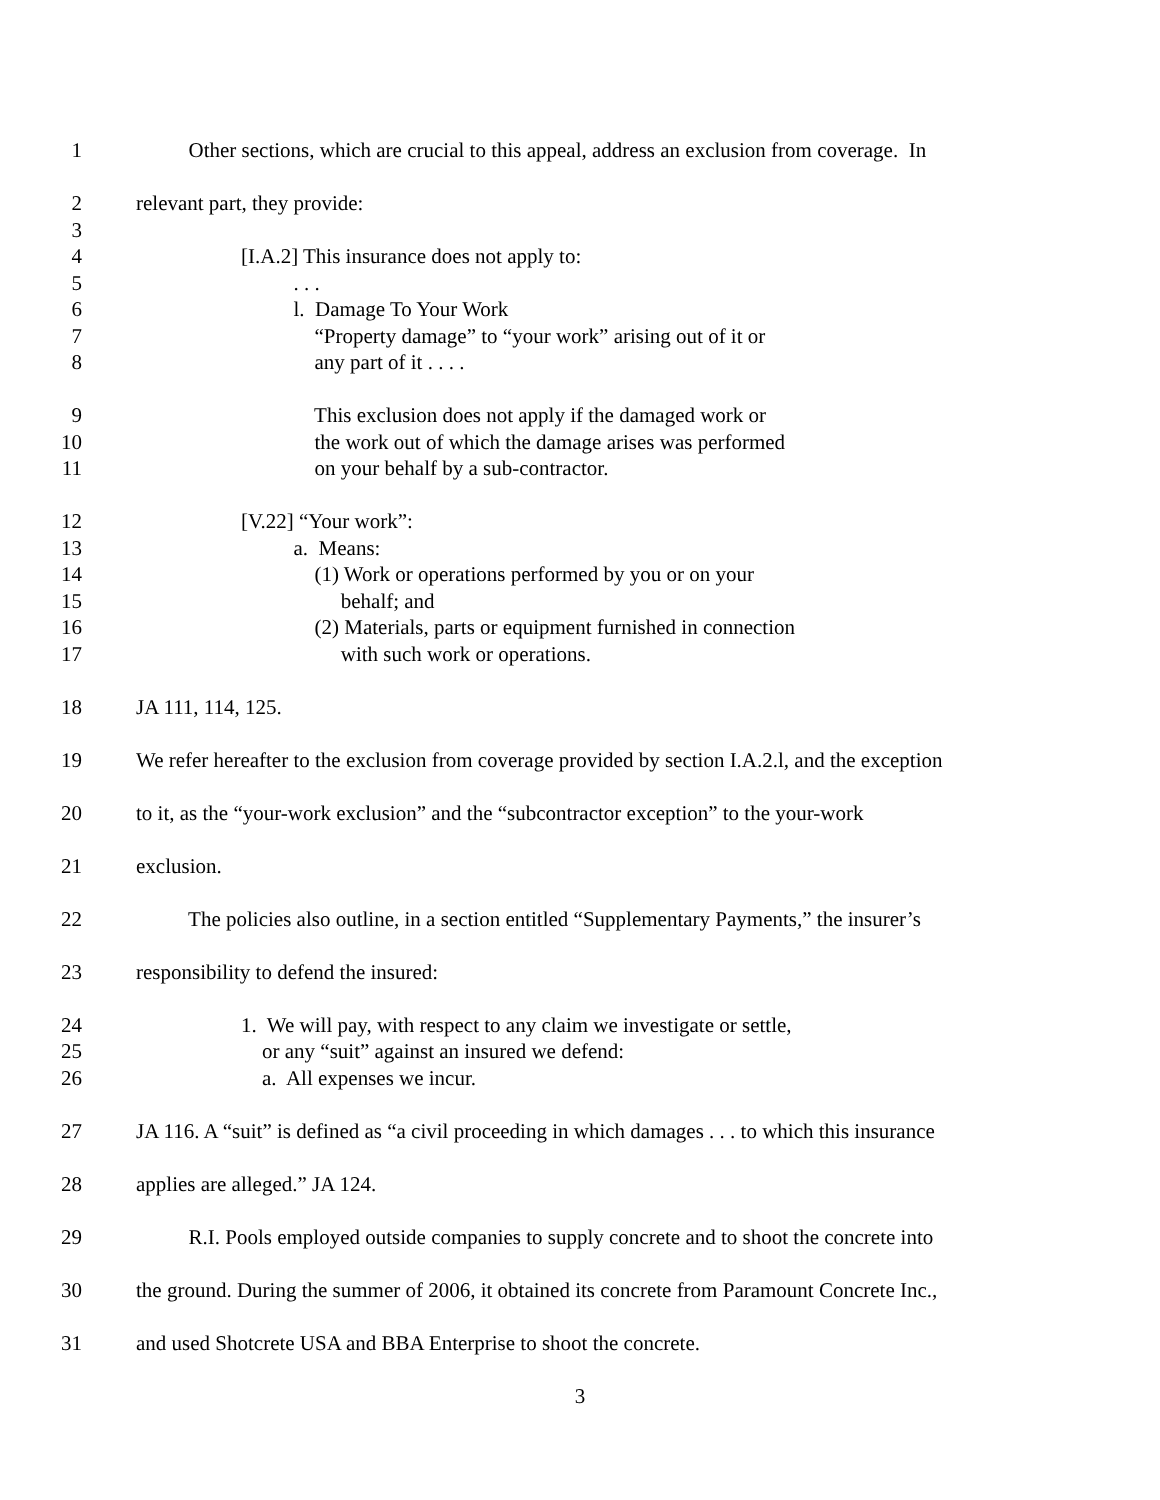1 Other sections, which are crucial to this appeal, address an exclusion from coverage. In
2 relevant part, they provide:
3
4 [I.A.2] This insurance does not apply to:
5 . . .
6 l. Damage To Your Work
7 “Property damage” to “your work” arising out of it or
8 any part of it . . . .
9 This exclusion does not apply if the damaged work or
10 the work out of which the damage arises was performed
11 on your behalf by a sub-contractor.
12 [V.22] “Your work”:
13 a. Means:
14 (1) Work or operations performed by you or on your
15 behalf; and
16 (2) Materials, parts or equipment furnished in connection
17 with such work or operations.
18 JA 111, 114, 125.
19 We refer hereafter to the exclusion from coverage provided by section I.A.2.l, and the exception
20 to it, as the “your-work exclusion” and the “subcontractor exception” to the your-work
21 exclusion.
22 The policies also outline, in a section entitled “Supplementary Payments,” the insurer’s
23 responsibility to defend the insured:
24 1. We will pay, with respect to any claim we investigate or settle,
25 or any “suit” against an insured we defend:
26 a. All expenses we incur.
27 JA 116. A “suit” is defined as “a civil proceeding in which damages . . . to which this insurance
28 applies are alleged.” JA 124.
29 R.I. Pools employed outside companies to supply concrete and to shoot the concrete into
30 the ground. During the summer of 2006, it obtained its concrete from Paramount Concrete Inc.,
31 and used Shotcrete USA and BBA Enterprise to shoot the concrete.
3